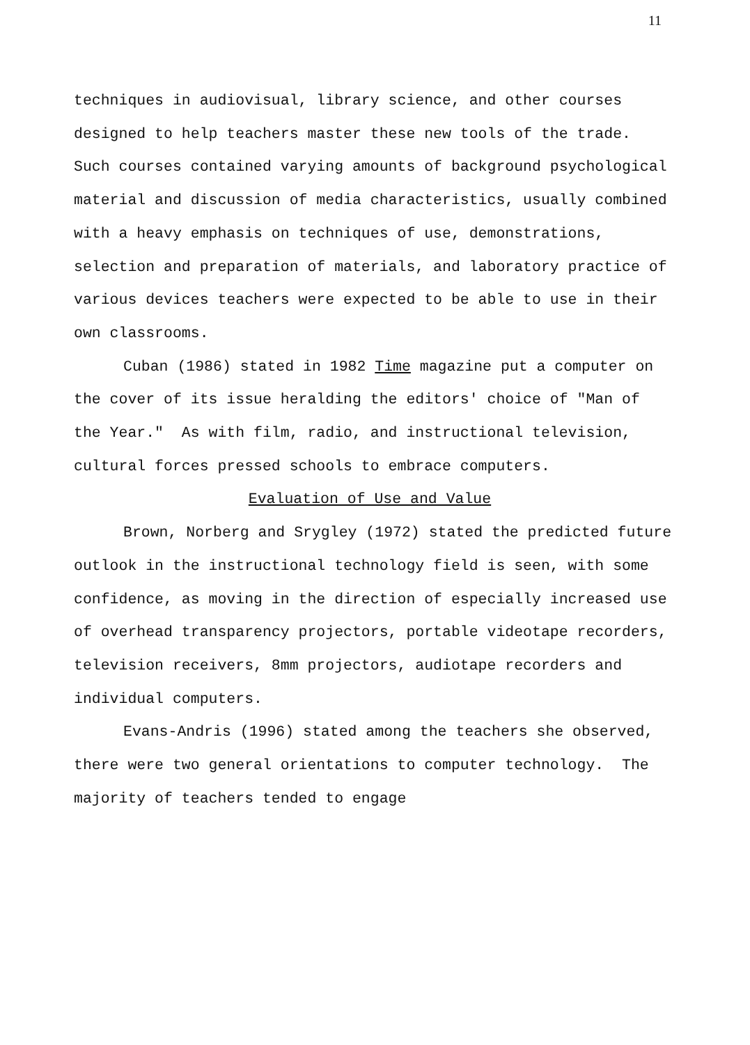11
techniques in audiovisual, library science, and other courses designed to help teachers master these new tools of the trade. Such courses contained varying amounts of background psychological material and discussion of media characteristics, usually combined with a heavy emphasis on techniques of use, demonstrations, selection and preparation of materials, and laboratory practice of various devices teachers were expected to be able to use in their own classrooms.
Cuban (1986) stated in 1982 Time magazine put a computer on the cover of its issue heralding the editors' choice of "Man of the Year." As with film, radio, and instructional television, cultural forces pressed schools to embrace computers.
Evaluation of Use and Value
Brown, Norberg and Srygley (1972) stated the predicted future outlook in the instructional technology field is seen, with some confidence, as moving in the direction of especially increased use of overhead transparency projectors, portable videotape recorders, television receivers, 8mm projectors, audiotape recorders and individual computers.
Evans-Andris (1996) stated among the teachers she observed, there were two general orientations to computer technology. The majority of teachers tended to engage